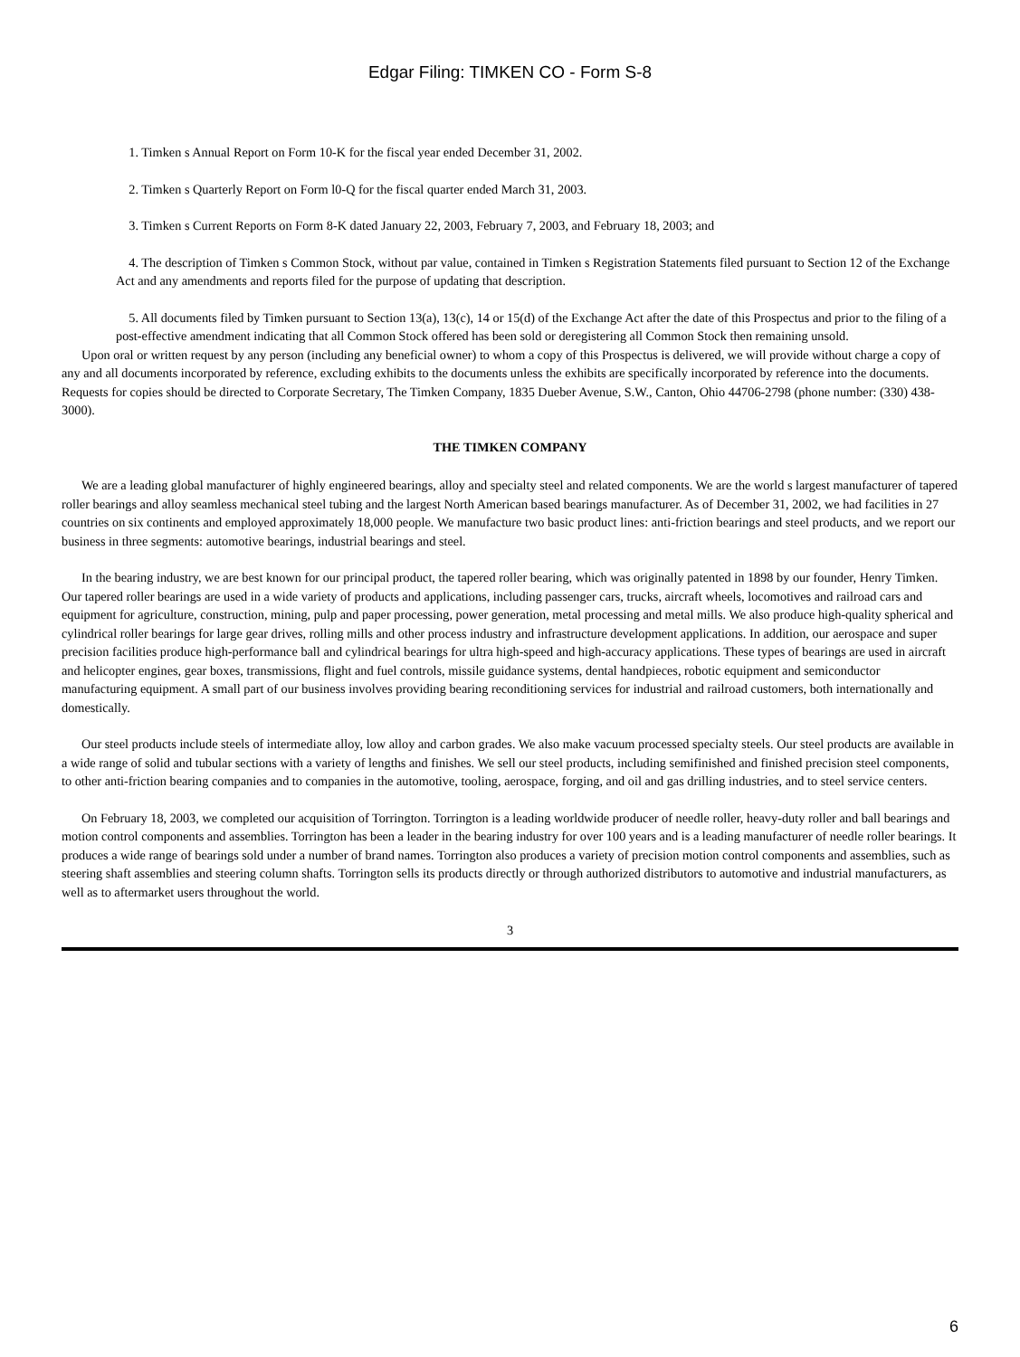Edgar Filing: TIMKEN CO - Form S-8
1. Timken s Annual Report on Form 10-K for the fiscal year ended December 31, 2002.
2. Timken s Quarterly Report on Form l0-Q for the fiscal quarter ended March 31, 2003.
3. Timken s Current Reports on Form 8-K dated January 22, 2003, February 7, 2003, and February 18, 2003; and
4. The description of Timken s Common Stock, without par value, contained in Timken s Registration Statements filed pursuant to Section 12 of the Exchange Act and any amendments and reports filed for the purpose of updating that description.
5. All documents filed by Timken pursuant to Section 13(a), 13(c), 14 or 15(d) of the Exchange Act after the date of this Prospectus and prior to the filing of a post-effective amendment indicating that all Common Stock offered has been sold or deregistering all Common Stock then remaining unsold.
Upon oral or written request by any person (including any beneficial owner) to whom a copy of this Prospectus is delivered, we will provide without charge a copy of any and all documents incorporated by reference, excluding exhibits to the documents unless the exhibits are specifically incorporated by reference into the documents. Requests for copies should be directed to Corporate Secretary, The Timken Company, 1835 Dueber Avenue, S.W., Canton, Ohio 44706-2798 (phone number: (330) 438-3000).
THE TIMKEN COMPANY
We are a leading global manufacturer of highly engineered bearings, alloy and specialty steel and related components. We are the world s largest manufacturer of tapered roller bearings and alloy seamless mechanical steel tubing and the largest North American based bearings manufacturer. As of December 31, 2002, we had facilities in 27 countries on six continents and employed approximately 18,000 people. We manufacture two basic product lines: anti-friction bearings and steel products, and we report our business in three segments: automotive bearings, industrial bearings and steel.
In the bearing industry, we are best known for our principal product, the tapered roller bearing, which was originally patented in 1898 by our founder, Henry Timken. Our tapered roller bearings are used in a wide variety of products and applications, including passenger cars, trucks, aircraft wheels, locomotives and railroad cars and equipment for agriculture, construction, mining, pulp and paper processing, power generation, metal processing and metal mills. We also produce high-quality spherical and cylindrical roller bearings for large gear drives, rolling mills and other process industry and infrastructure development applications. In addition, our aerospace and super precision facilities produce high-performance ball and cylindrical bearings for ultra high-speed and high-accuracy applications. These types of bearings are used in aircraft and helicopter engines, gear boxes, transmissions, flight and fuel controls, missile guidance systems, dental handpieces, robotic equipment and semiconductor manufacturing equipment. A small part of our business involves providing bearing reconditioning services for industrial and railroad customers, both internationally and domestically.
Our steel products include steels of intermediate alloy, low alloy and carbon grades. We also make vacuum processed specialty steels. Our steel products are available in a wide range of solid and tubular sections with a variety of lengths and finishes. We sell our steel products, including semifinished and finished precision steel components, to other anti-friction bearing companies and to companies in the automotive, tooling, aerospace, forging, and oil and gas drilling industries, and to steel service centers.
On February 18, 2003, we completed our acquisition of Torrington. Torrington is a leading worldwide producer of needle roller, heavy-duty roller and ball bearings and motion control components and assemblies. Torrington has been a leader in the bearing industry for over 100 years and is a leading manufacturer of needle roller bearings. It produces a wide range of bearings sold under a number of brand names. Torrington also produces a variety of precision motion control components and assemblies, such as steering shaft assemblies and steering column shafts. Torrington sells its products directly or through authorized distributors to automotive and industrial manufacturers, as well as to aftermarket users throughout the world.
3
6